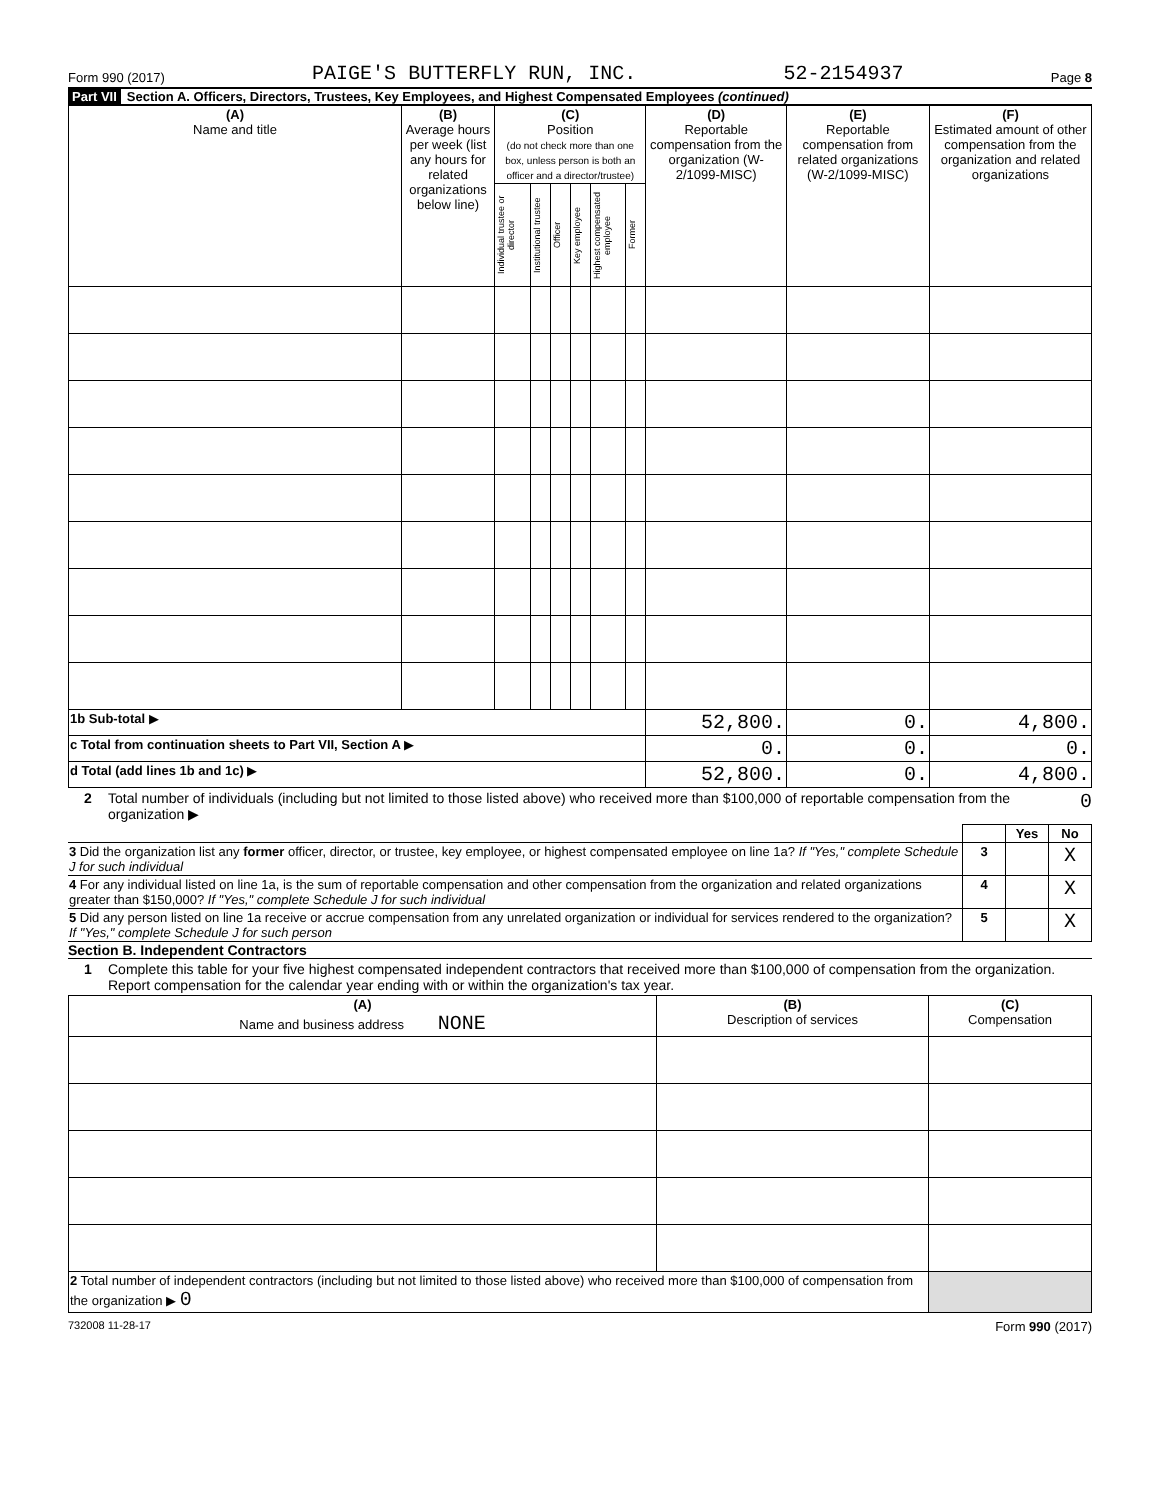Form 990 (2017) PAIGE'S BUTTERFLY RUN, INC. 52-2154937 Page 8
Part VII Section A. Officers, Directors, Trustees, Key Employees, and Highest Compensated Employees (continued)
| (A) Name and title | (B) Average hours per week (list any hours for related organizations below line) | (C) Position (do not check more than one box, unless person is both an officer and a director/trustee) | | | | | | (D) Reportable compensation from the organization (W-2/1099-MISC) | (E) Reportable compensation from related organizations (W-2/1099-MISC) | (F) Estimated amount of other compensation from the organization and related organizations |
| --- | --- | --- | --- | --- | --- | --- | --- | --- | --- | --- |
| | | Individual trustee or director | Institutional trustee | Officer | Key employee | Highest compensated employee | Former | | | |
| 1b Sub-total ▶ | | | | | | | | 52,800. | 0. | 4,800. |
| c Total from continuation sheets to Part VII, Section A ▶ | | | | | | | | 0. | 0. | 0. |
| d Total (add lines 1b and 1c) ▶ | | | | | | | | 52,800. | 0. | 4,800. |
2 Total number of individuals (including but not limited to those listed above) who received more than $100,000 of reportable compensation from the organization ▶ 0
| | | Yes | No |
| 3 Did the organization list any former officer, director, or trustee, key employee, or highest compensated employee on line 1a? If "Yes," complete Schedule J for such individual | 3 | | X |
| 4 For any individual listed on line 1a, is the sum of reportable compensation and other compensation from the organization and related organizations greater than $150,000? If "Yes," complete Schedule J for such individual | 4 | | X |
| 5 Did any person listed on line 1a receive or accrue compensation from any unrelated organization or individual for services rendered to the organization? If "Yes," complete Schedule J for such person | 5 | | X |
Section B. Independent Contractors
1 Complete this table for your five highest compensated independent contractors that received more than $100,000 of compensation from the organization. Report compensation for the calendar year ending with or within the organization's tax year.
| (A) Name and business address NONE | (B) Description of services | (C) Compensation |
| --- | --- | --- |
| 2 Total number of independent contractors (including but not limited to those listed above) who received more than $100,000 of compensation from the organization ▶ 0 | | |
732008 11-28-17 Form 990 (2017)